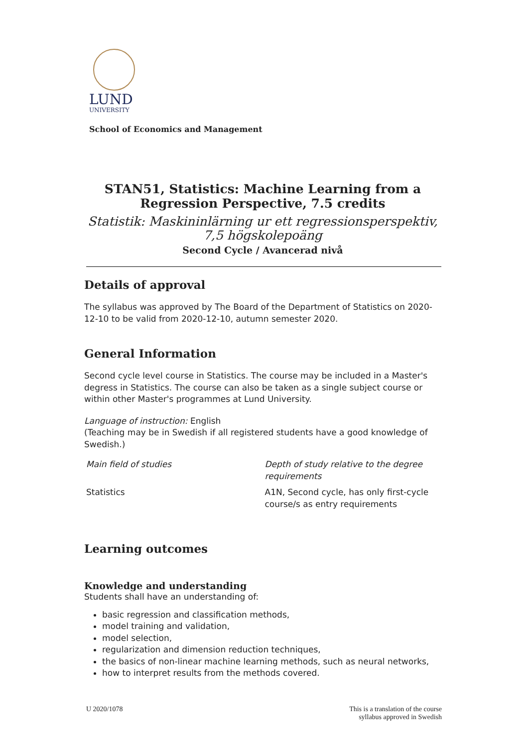LUND
UNIVERSITY
School of Economics and Management
STAN51, Statistics: Machine Learning from a Regression Perspective, 7.5 credits
Statistik: Maskininlärning ur ett regressionsperspektiv, 7,5 högskolepoäng
Second Cycle / Avancerad nivå
Details of approval
The syllabus was approved by The Board of the Department of Statistics on 2020-12-10 to be valid from 2020-12-10, autumn semester 2020.
General Information
Second cycle level course in Statistics. The course may be included in a Master's degress in Statistics. The course can also be taken as a single subject course or within other Master's programmes at Lund University.
Language of instruction: English
(Teaching may be in Swedish if all registered students have a good knowledge of Swedish.)
| Main field of studies | Depth of study relative to the degree requirements |
| Statistics | A1N, Second cycle, has only first-cycle course/s as entry requirements |
Learning outcomes
Knowledge and understanding
Students shall have an understanding of:
basic regression and classification methods,
model training and validation,
model selection,
regularization and dimension reduction techniques,
the basics of non-linear machine learning methods, such as neural networks,
how to interpret results from the methods covered.
U 2020/1078 This is a translation of the course
syllabus approved in Swedish